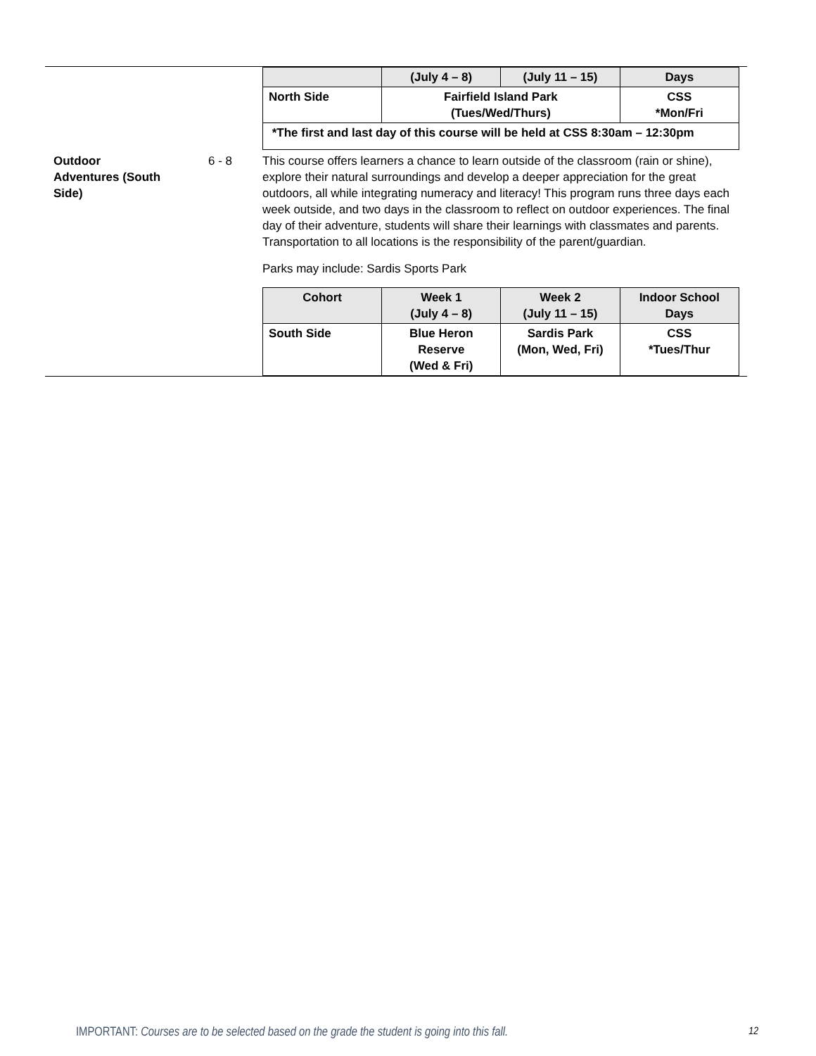| | | / / (July 4 – 8) / (July 11 – 15) / Days / / North Side / Fairfield Island Park (Tues/Wed/Thurs) / / CSS *Mon/Fri / / *The first and last day of this course will be held at CSS 8:30am – 12:30pm / / / / |
| Outdoor Adventures (South Side) | 6 - 8 | This course offers learners a chance to learn outside of the classroom (rain or shine), explore their natural surroundings and develop a deeper appreciation for the great outdoors, all while integrating numeracy and literacy! This program runs three days each week outside, and two days in the classroom to reflect on outdoor experiences. The final day of their adventure, students will share their learnings with classmates and parents. Transportation to all locations is the responsibility of the parent/guardian. Parks may include: Sardis Sports Park / Cohort / Week 1 (July 4 – 8) / Week 2 (July 11 – 15) / Indoor School Days / / South Side / Blue Heron Reserve (Wed & Fri) / Sardis Park (Mon, Wed, Fri) / CSS *Tues/Thur / |
IMPORTANT: Courses are to be selected based on the grade the student is going into this fall. 12